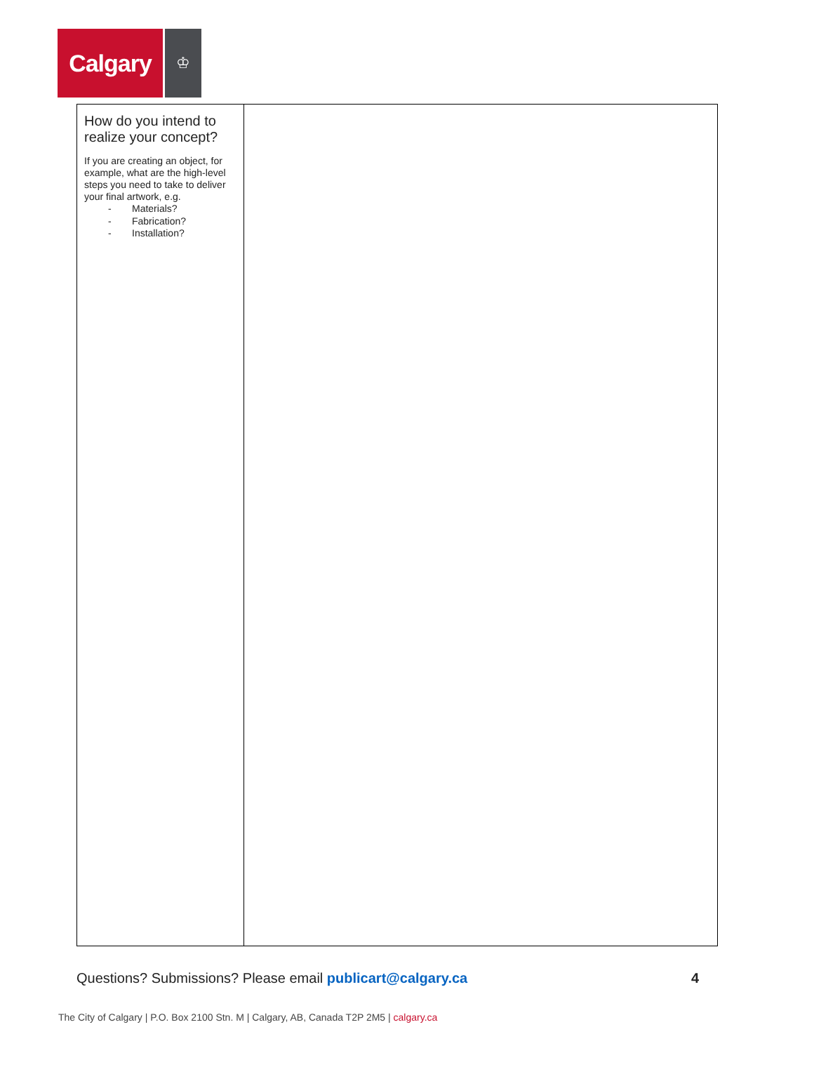Calgary
♔
| How do you intend to realize your concept? If you are creating an object, for example, what are the high-level steps you need to take to deliver your final artwork, e.g. - Materials? - Fabrication? - Installation? | |
Questions? Submissions? Please email publicart@calgary.ca
4
The City of Calgary | P.O. Box 2100 Stn. M | Calgary, AB, Canada T2P 2M5 | calgary.ca